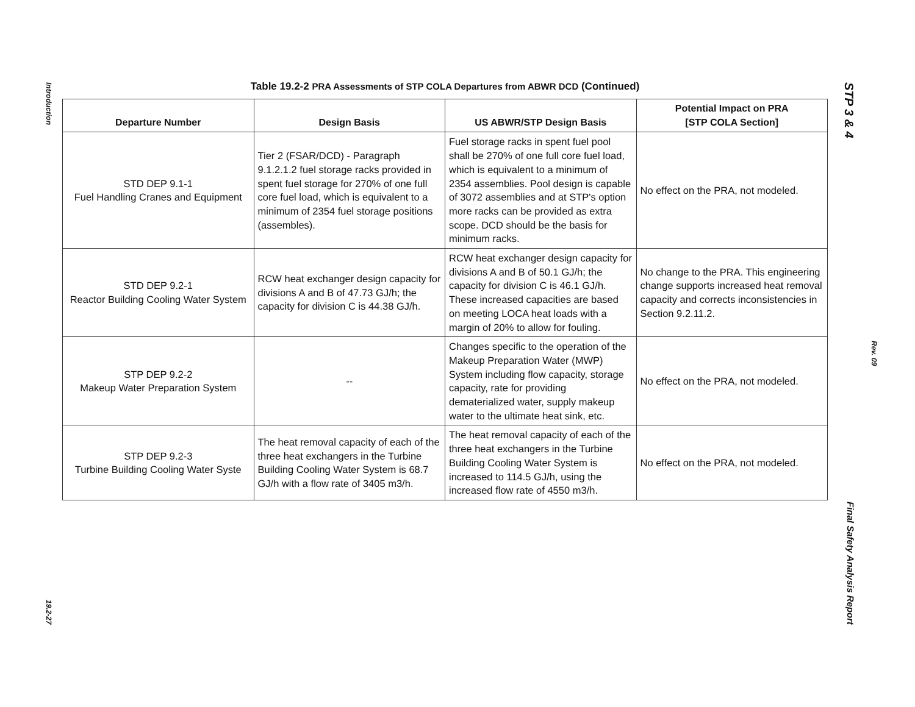Introduction
19.2-27
Table 19.2-2 PRA Assessments of STP COLA Departures from ABWR DCD (Continued)
| Departure Number | Design Basis | US ABWR/STP Design Basis | Potential Impact on PRA [STP COLA Section] |
| --- | --- | --- | --- |
| STD DEP 9.1-1 Fuel Handling Cranes and Equipment | Tier 2 (FSAR/DCD) - Paragraph 9.1.2.1.2 fuel storage racks provided in spent fuel storage for 270% of one full core fuel load, which is equivalent to a minimum of 2354 fuel storage positions (assembles). | Fuel storage racks in spent fuel pool shall be 270% of one full core fuel load, which is equivalent to a minimum of 2354 assemblies. Pool design is capable of 3072 assemblies and at STP's option more racks can be provided as extra scope. DCD should be the basis for minimum racks. | No effect on the PRA, not modeled. |
| STD DEP 9.2-1 Reactor Building Cooling Water System | RCW heat exchanger design capacity for divisions A and B of 47.73 GJ/h; the capacity for division C is 44.38 GJ/h. | RCW heat exchanger design capacity for divisions A and B of 50.1 GJ/h; the capacity for division C is 46.1 GJ/h. These increased capacities are based on meeting LOCA heat loads with a margin of 20% to allow for fouling. | No change to the PRA. This engineering change supports increased heat removal capacity and corrects inconsistencies in Section 9.2.11.2. |
| STP DEP 9.2-2 Makeup Water Preparation System | -- | Changes specific to the operation of the Makeup Preparation Water (MWP) System including flow capacity, storage capacity, rate for providing dematerialized water, supply makeup water to the ultimate heat sink, etc. | No effect on the PRA, not modeled. |
| STP DEP 9.2-3 Turbine Building Cooling Water Syste | The heat removal capacity of each of the three heat exchangers in the Turbine Building Cooling Water System is 68.7 GJ/h with a flow rate of 3405 m3/h. | The heat removal capacity of each of the three heat exchangers in the Turbine Building Cooling Water System is increased to 114.5 GJ/h, using the increased flow rate of 4550 m3/h. | No effect on the PRA, not modeled. |
STP 3 & 4
Final Safety Analysis Report
Rev. 09